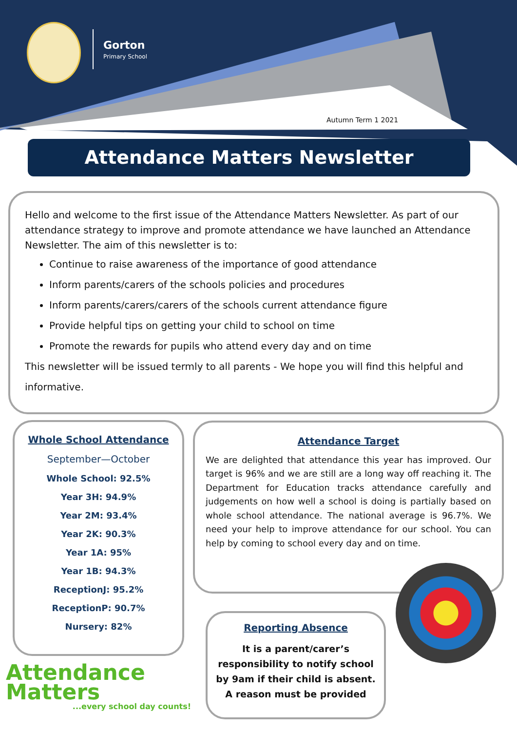Gorton
Primary School
Autumn Term 1 2021
Attendance Matters Newsletter
Hello and welcome to the first issue of the Attendance Matters Newsletter. As part of our attendance strategy to improve and promote attendance we have launched an Attendance Newsletter. The aim of this newsletter is to:
Continue to raise awareness of the importance of good attendance
Inform parents/carers of the schools policies and procedures
Inform parents/carers/carers of the schools current attendance figure
Provide helpful tips on getting your child to school on time
Promote the rewards for pupils who attend every day and on time
This newsletter will be issued termly to all parents - We hope you will find this helpful and
informative.
Whole School Attendance
September—October
Whole School: 92.5%
Year 3H: 94.9%
Year 2M: 93.4%
Year 2K: 90.3%
Year 1A: 95%
Year 1B: 94.3%
ReceptionJ: 95.2%
ReceptionP: 90.7%
Nursery: 82%
Attendance Target
We are delighted that attendance this year has improved. Our target is 96% and we are still are a long way off reaching it. The Department for Education tracks attendance carefully and judgements on how well a school is doing is partially based on whole school attendance. The national average is 96.7%. We need your help to improve attendance for our school. You can help by coming to school every day and on time.
Reporting Absence
It is a parent/carer’s responsibility to notify school by 9am if their child is absent. A reason must be provided
Attendance
Matters...every school day counts!